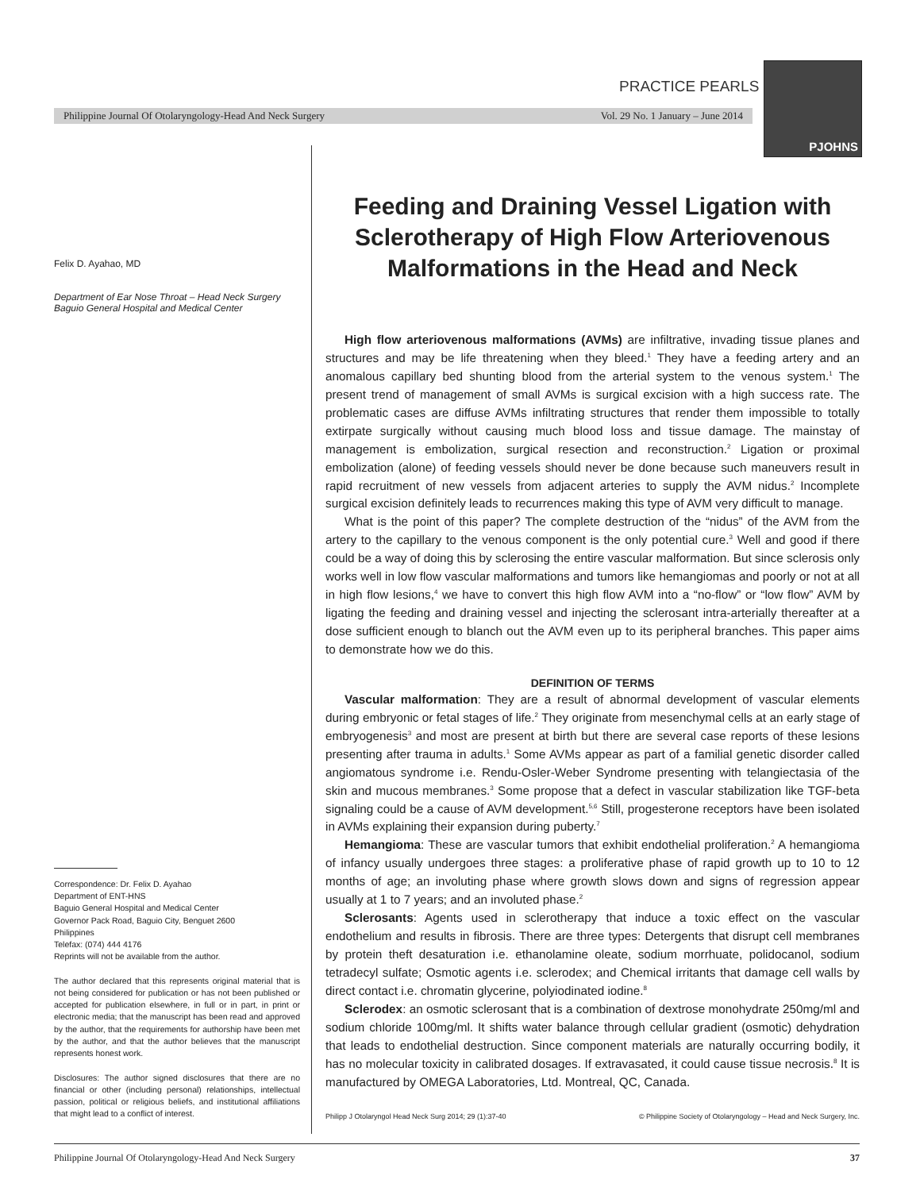PRACTICE PEARLS
Philippine Journal Of Otolaryngology-Head And Neck Surgery Vol. 29 No. 1 January – June 2014
PJOHNS
Felix D. Ayahao, MD
Department of Ear Nose Throat – Head Neck Surgery
Baguio General Hospital and Medical Center
Correspondence: Dr. Felix D. Ayahao
Department of ENT-HNS
Baguio General Hospital and Medical Center
Governor Pack Road, Baguio City, Benguet 2600
Philippines
Telefax: (074) 444 4176
Reprints will not be available from the author.
The author declared that this represents original material that is not being considered for publication or has not been published or accepted for publication elsewhere, in full or in part, in print or electronic media; that the manuscript has been read and approved by the author, that the requirements for authorship have been met by the author, and that the author believes that the manuscript represents honest work.
Disclosures: The author signed disclosures that there are no financial or other (including personal) relationships, intellectual passion, political or religious beliefs, and institutional affiliations that might lead to a conflict of interest.
Feeding and Draining Vessel Ligation with Sclerotherapy of High Flow Arteriovenous Malformations in the Head and Neck
High flow arteriovenous malformations (AVMs) are infiltrative, invading tissue planes and structures and may be life threatening when they bleed.<sup>1</sup> They have a feeding artery and an anomalous capillary bed shunting blood from the arterial system to the venous system.<sup>1</sup> The present trend of management of small AVMs is surgical excision with a high success rate. The problematic cases are diffuse AVMs infiltrating structures that render them impossible to totally extirpate surgically without causing much blood loss and tissue damage. The mainstay of management is embolization, surgical resection and reconstruction.<sup>2</sup> Ligation or proximal embolization (alone) of feeding vessels should never be done because such maneuvers result in rapid recruitment of new vessels from adjacent arteries to supply the AVM nidus.<sup>2</sup> Incomplete surgical excision definitely leads to recurrences making this type of AVM very difficult to manage.
What is the point of this paper? The complete destruction of the “nidus” of the AVM from the artery to the capillary to the venous component is the only potential cure.<sup>3</sup> Well and good if there could be a way of doing this by sclerosing the entire vascular malformation. But since sclerosis only works well in low flow vascular malformations and tumors like hemangiomas and poorly or not at all in high flow lesions,<sup>4</sup> we have to convert this high flow AVM into a “no-flow” or “low flow” AVM by ligating the feeding and draining vessel and injecting the sclerosant intra-arterially thereafter at a dose sufficient enough to blanch out the AVM even up to its peripheral branches. This paper aims to demonstrate how we do this.
DEFINITION OF TERMS
Vascular malformation: They are a result of abnormal development of vascular elements during embryonic or fetal stages of life.<sup>2</sup> They originate from mesenchymal cells at an early stage of embryogenesis<sup>3</sup> and most are present at birth but there are several case reports of these lesions presenting after trauma in adults.<sup>1</sup> Some AVMs appear as part of a familial genetic disorder called angiomatous syndrome i.e. Rendu-Osler-Weber Syndrome presenting with telangiectasia of the skin and mucous membranes.<sup>3</sup> Some propose that a defect in vascular stabilization like TGF-beta signaling could be a cause of AVM development.<sup>5,6</sup> Still, progesterone receptors have been isolated in AVMs explaining their expansion during puberty.<sup>7</sup>
Hemangioma: These are vascular tumors that exhibit endothelial proliferation.<sup>2</sup> A hemangioma of infancy usually undergoes three stages: a proliferative phase of rapid growth up to 10 to 12 months of age; an involuting phase where growth slows down and signs of regression appear usually at 1 to 7 years; and an involuted phase.<sup>2</sup>
Sclerosants: Agents used in sclerotherapy that induce a toxic effect on the vascular endothelium and results in fibrosis. There are three types: Detergents that disrupt cell membranes by protein theft desaturation i.e. ethanolamine oleate, sodium morrhuate, polidocanol, sodium tetradecyl sulfate; Osmotic agents i.e. sclerodex; and Chemical irritants that damage cell walls by direct contact i.e. chromatin glycerine, polyiodinated iodine.<sup>8</sup>
Sclerodex: an osmotic sclerosant that is a combination of dextrose monohydrate 250mg/ml and sodium chloride 100mg/ml. It shifts water balance through cellular gradient (osmotic) dehydration that leads to endothelial destruction. Since component materials are naturally occurring bodily, it has no molecular toxicity in calibrated dosages. If extravasated, it could cause tissue necrosis.<sup>8</sup> It is manufactured by OMEGA Laboratories, Ltd. Montreal, QC, Canada.
Philipp J Otolaryngol Head Neck Surg 2014; 29 (1):37-40 © Philippine Society of Otolaryngology – Head and Neck Surgery, Inc.
Philippine Journal Of Otolaryngology-Head And Neck Surgery 37